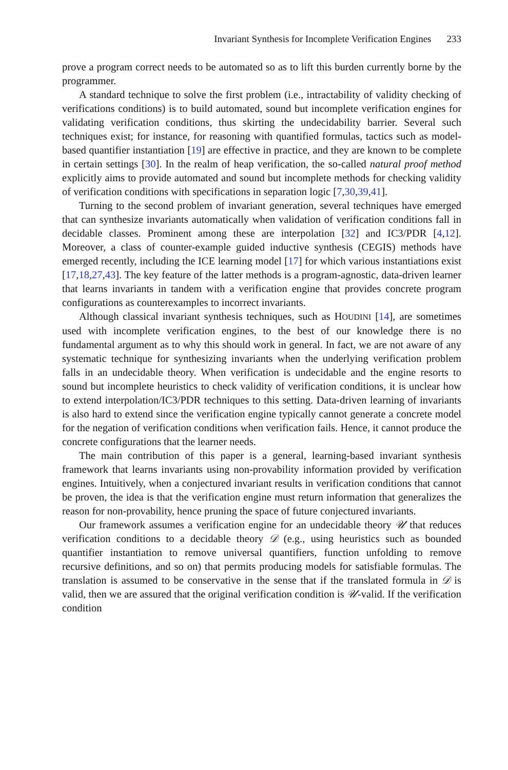Invariant Synthesis for Incomplete Verification Engines 233
prove a program correct needs to be automated so as to lift this burden currently borne by the programmer.
A standard technique to solve the first problem (i.e., intractability of validity checking of verifications conditions) is to build automated, sound but incomplete verification engines for validating verification conditions, thus skirting the undecidability barrier. Several such techniques exist; for instance, for reasoning with quantified formulas, tactics such as model-based quantifier instantiation [19] are effective in practice, and they are known to be complete in certain settings [30]. In the realm of heap verification, the so-called natural proof method explicitly aims to provide automated and sound but incomplete methods for checking validity of verification conditions with specifications in separation logic [7,30,39,41].
Turning to the second problem of invariant generation, several techniques have emerged that can synthesize invariants automatically when validation of verification conditions fall in decidable classes. Prominent among these are interpolation [32] and IC3/PDR [4,12]. Moreover, a class of counter-example guided inductive synthesis (CEGIS) methods have emerged recently, including the ICE learning model [17] for which various instantiations exist [17,18,27,43]. The key feature of the latter methods is a program-agnostic, data-driven learner that learns invariants in tandem with a verification engine that provides concrete program configurations as counterexamples to incorrect invariants.
Although classical invariant synthesis techniques, such as HOUDINI [14], are sometimes used with incomplete verification engines, to the best of our knowledge there is no fundamental argument as to why this should work in general. In fact, we are not aware of any systematic technique for synthesizing invariants when the underlying verification problem falls in an undecidable theory. When verification is undecidable and the engine resorts to sound but incomplete heuristics to check validity of verification conditions, it is unclear how to extend interpolation/IC3/PDR techniques to this setting. Data-driven learning of invariants is also hard to extend since the verification engine typically cannot generate a concrete model for the negation of verification conditions when verification fails. Hence, it cannot produce the concrete configurations that the learner needs.
The main contribution of this paper is a general, learning-based invariant synthesis framework that learns invariants using non-provability information provided by verification engines. Intuitively, when a conjectured invariant results in verification conditions that cannot be proven, the idea is that the verification engine must return information that generalizes the reason for non-provability, hence pruning the space of future conjectured invariants.
Our framework assumes a verification engine for an undecidable theory 𝒰 that reduces verification conditions to a decidable theory 𝒟 (e.g., using heuristics such as bounded quantifier instantiation to remove universal quantifiers, function unfolding to remove recursive definitions, and so on) that permits producing models for satisfiable formulas. The translation is assumed to be conservative in the sense that if the translated formula in 𝒟 is valid, then we are assured that the original verification condition is 𝒰-valid. If the verification condition